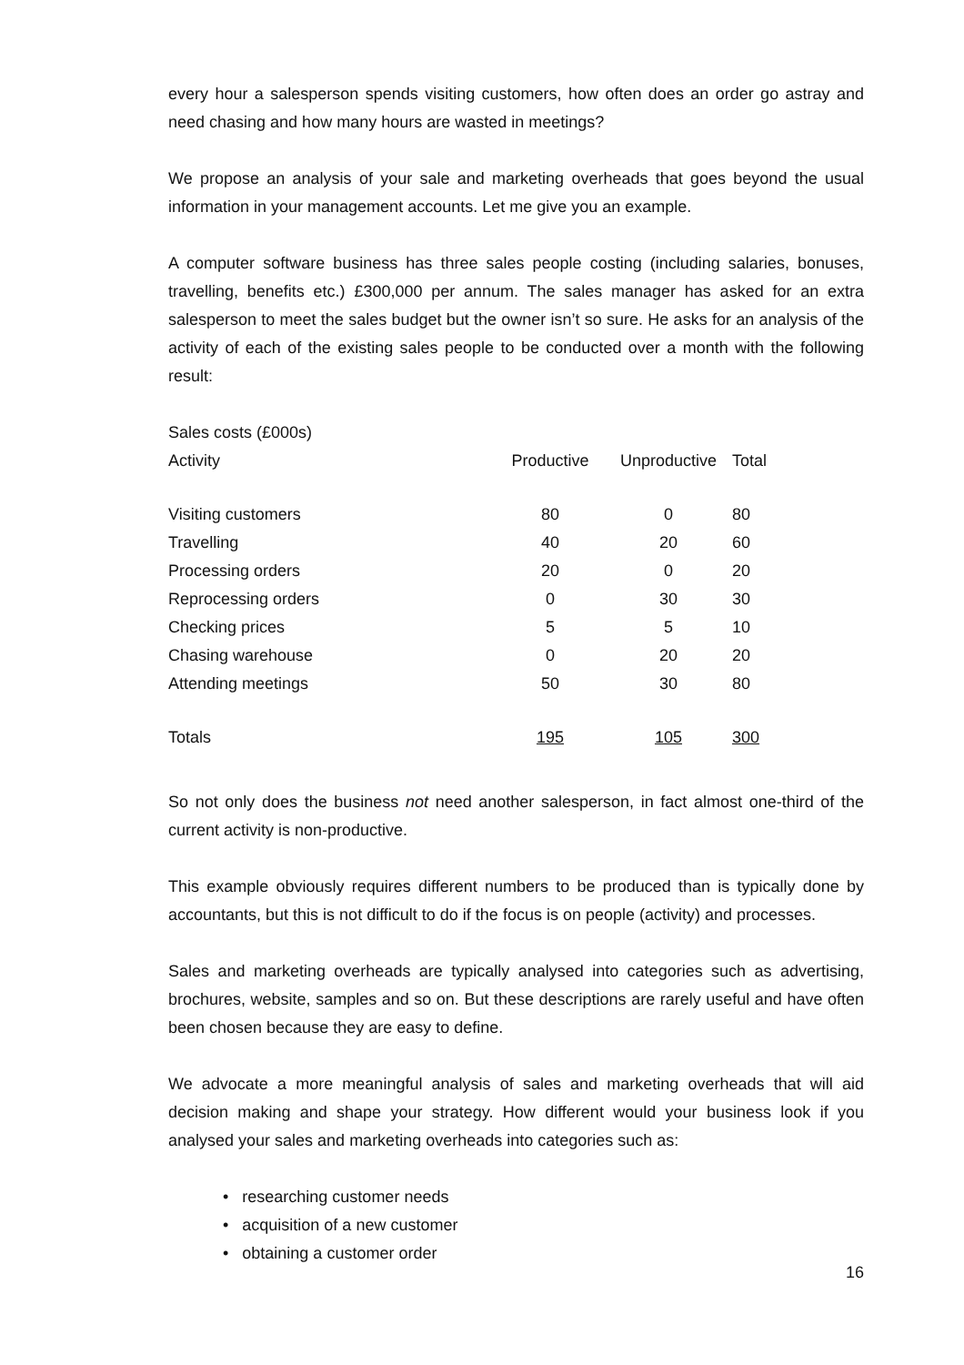every hour a salesperson spends visiting customers, how often does an order go astray and need chasing and how many hours are wasted in meetings?
We propose an analysis of your sale and marketing overheads that goes beyond the usual information in your management accounts. Let me give you an example.
A computer software business has three sales people costing (including salaries, bonuses, travelling, benefits etc.) £300,000 per annum. The sales manager has asked for an extra salesperson to meet the sales budget but the owner isn’t so sure. He asks for an analysis of the activity of each of the existing sales people to be conducted over a month with the following result:
| Sales costs (£000s) | | | |
| Activity | Productive | Unproductive | Total |
| Visiting customers | 80 | 0 | 80 |
| Travelling | 40 | 20 | 60 |
| Processing orders | 20 | 0 | 20 |
| Reprocessing orders | 0 | 30 | 30 |
| Checking prices | 5 | 5 | 10 |
| Chasing warehouse | 0 | 20 | 20 |
| Attending meetings | 50 | 30 | 80 |
| Totals | 195 | 105 | 300 |
So not only does the business not need another salesperson, in fact almost one-third of the current activity is non-productive.
This example obviously requires different numbers to be produced than is typically done by accountants, but this is not difficult to do if the focus is on people (activity) and processes.
Sales and marketing overheads are typically analysed into categories such as advertising, brochures, website, samples and so on. But these descriptions are rarely useful and have often been chosen because they are easy to define.
We advocate a more meaningful analysis of sales and marketing overheads that will aid decision making and shape your strategy. How different would your business look if you analysed your sales and marketing overheads into categories such as:
• researching customer needs
• acquisition of a new customer
• obtaining a customer order
16